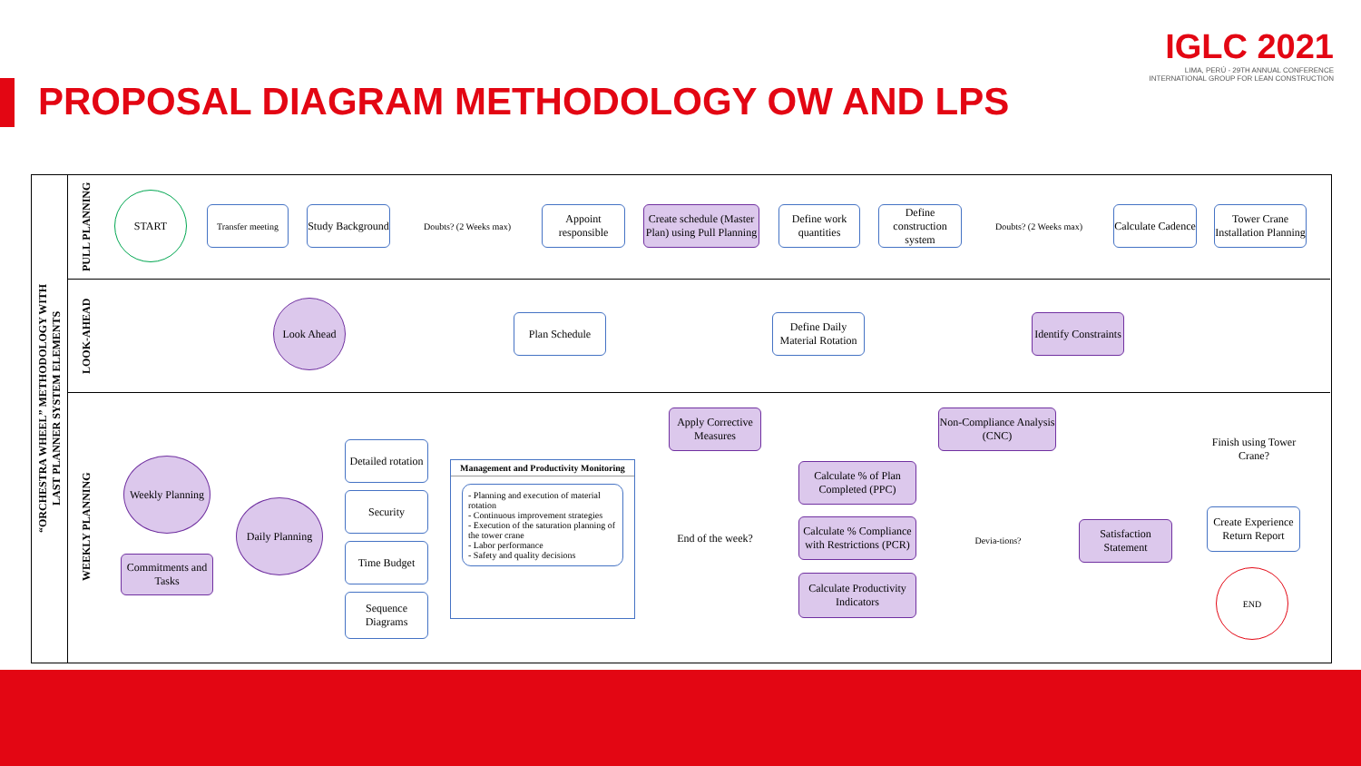PROPOSAL DIAGRAM METHODOLOGY OW AND LPS
IGLC 2021
LIMA, PERÚ - 29TH ANNUAL CONFERENCE
INTERNATIONAL GROUP FOR LEAN CONSTRUCTION
“ORCHESTRA WHEEL” METHODOLOGY WITH LAST PLANNER SYSTEM ELEMENTS
PULL PLANNING
LOOK-AHEAD
WEEKLY PLANNING
START
Transfer meeting
Study Background
Doubts? (2 Weeks max)
Appoint responsible
Create schedule (Master Plan) using Pull Planning
Define work quantities
Define construction system
Doubts? (2 Weeks max)
Calculate Cadence
Tower Crane Installation Planning
Look Ahead
Plan Schedule
Define Daily Material Rotation
Identify Constraints
Apply Corrective Measures
Non-Compliance Analysis (CNC)
Finish using Tower Crane?
Weekly Planning
Commitments and Tasks
Daily Planning
Detailed rotation
Security
Time Budget
Sequence Diagrams
Management and Productivity Monitoring
- Planning and execution of material rotation
- Continuous improvement strategies
- Execution of the saturation planning of the tower crane
- Labor performance
- Safety and quality decisions
End of the week?
Calculate % of Plan Completed (PPC)
Calculate % Compliance with Restrictions (PCR)
Calculate Productivity Indicators
Devia-tions?
Satisfaction Statement
Create Experience Return Report
END